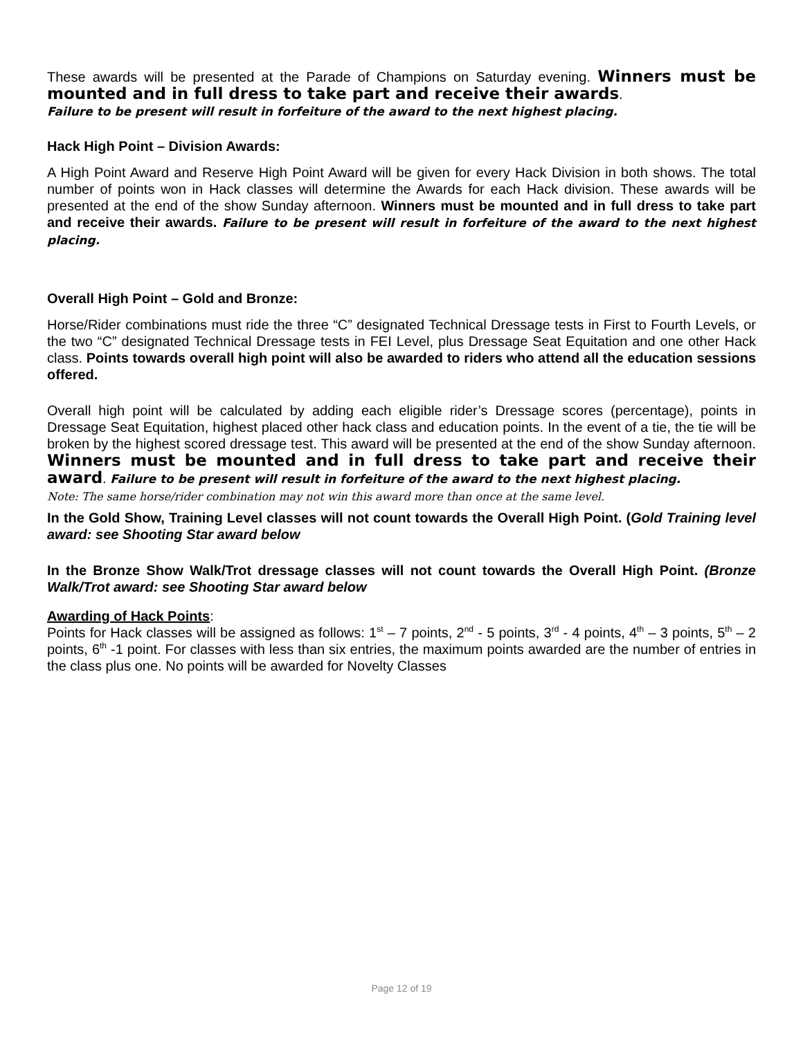These awards will be presented at the Parade of Champions on Saturday evening. Winners must be mounted and in full dress to take part and receive their awards.
Failure to be present will result in forfeiture of the award to the next highest placing.
Hack High Point – Division Awards:
A High Point Award and Reserve High Point Award will be given for every Hack Division in both shows. The total number of points won in Hack classes will determine the Awards for each Hack division. These awards will be presented at the end of the show Sunday afternoon. Winners must be mounted and in full dress to take part and receive their awards. Failure to be present will result in forfeiture of the award to the next highest placing.
Overall High Point – Gold and Bronze:
Horse/Rider combinations must ride the three “C” designated Technical Dressage tests in First to Fourth Levels, or the two “C” designated Technical Dressage tests in FEI Level, plus Dressage Seat Equitation and one other Hack class. Points towards overall high point will also be awarded to riders who attend all the education sessions offered.
Overall high point will be calculated by adding each eligible rider’s Dressage scores (percentage), points in Dressage Seat Equitation, highest placed other hack class and education points. In the event of a tie, the tie will be broken by the highest scored dressage test. This award will be presented at the end of the show Sunday afternoon. Winners must be mounted and in full dress to take part and receive their award. Failure to be present will result in forfeiture of the award to the next highest placing.
Note: The same horse/rider combination may not win this award more than once at the same level.
In the Gold Show, Training Level classes will not count towards the Overall High Point. (Gold Training level award: see Shooting Star award below
In the Bronze Show Walk/Trot dressage classes will not count towards the Overall High Point. (Bronze Walk/Trot award: see Shooting Star award below
Awarding of Hack Points:
Points for Hack classes will be assigned as follows: 1<sup>st</sup> – 7 points, 2<sup>nd</sup> - 5 points, 3<sup>rd</sup> - 4 points, 4<sup>th</sup> – 3 points, 5<sup>th</sup> – 2 points, 6<sup>th</sup> -1 point. For classes with less than six entries, the maximum points awarded are the number of entries in the class plus one. No points will be awarded for Novelty Classes
Page 12 of 19